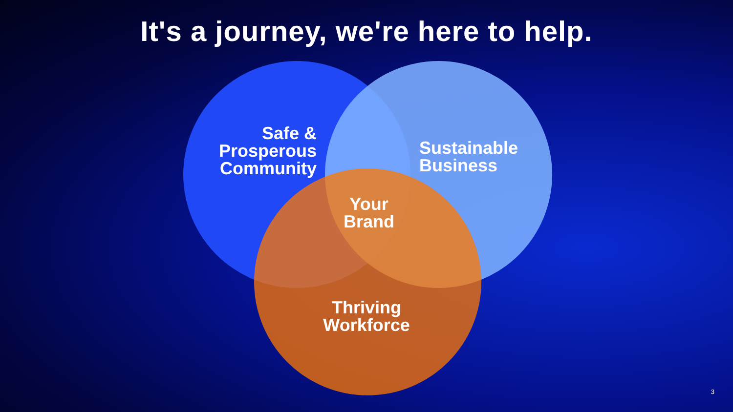It's a journey, we're here to help.
Safe &
Prosperous
Community
Sustainable
Business
Your
Brand
Thriving
Workforce
3